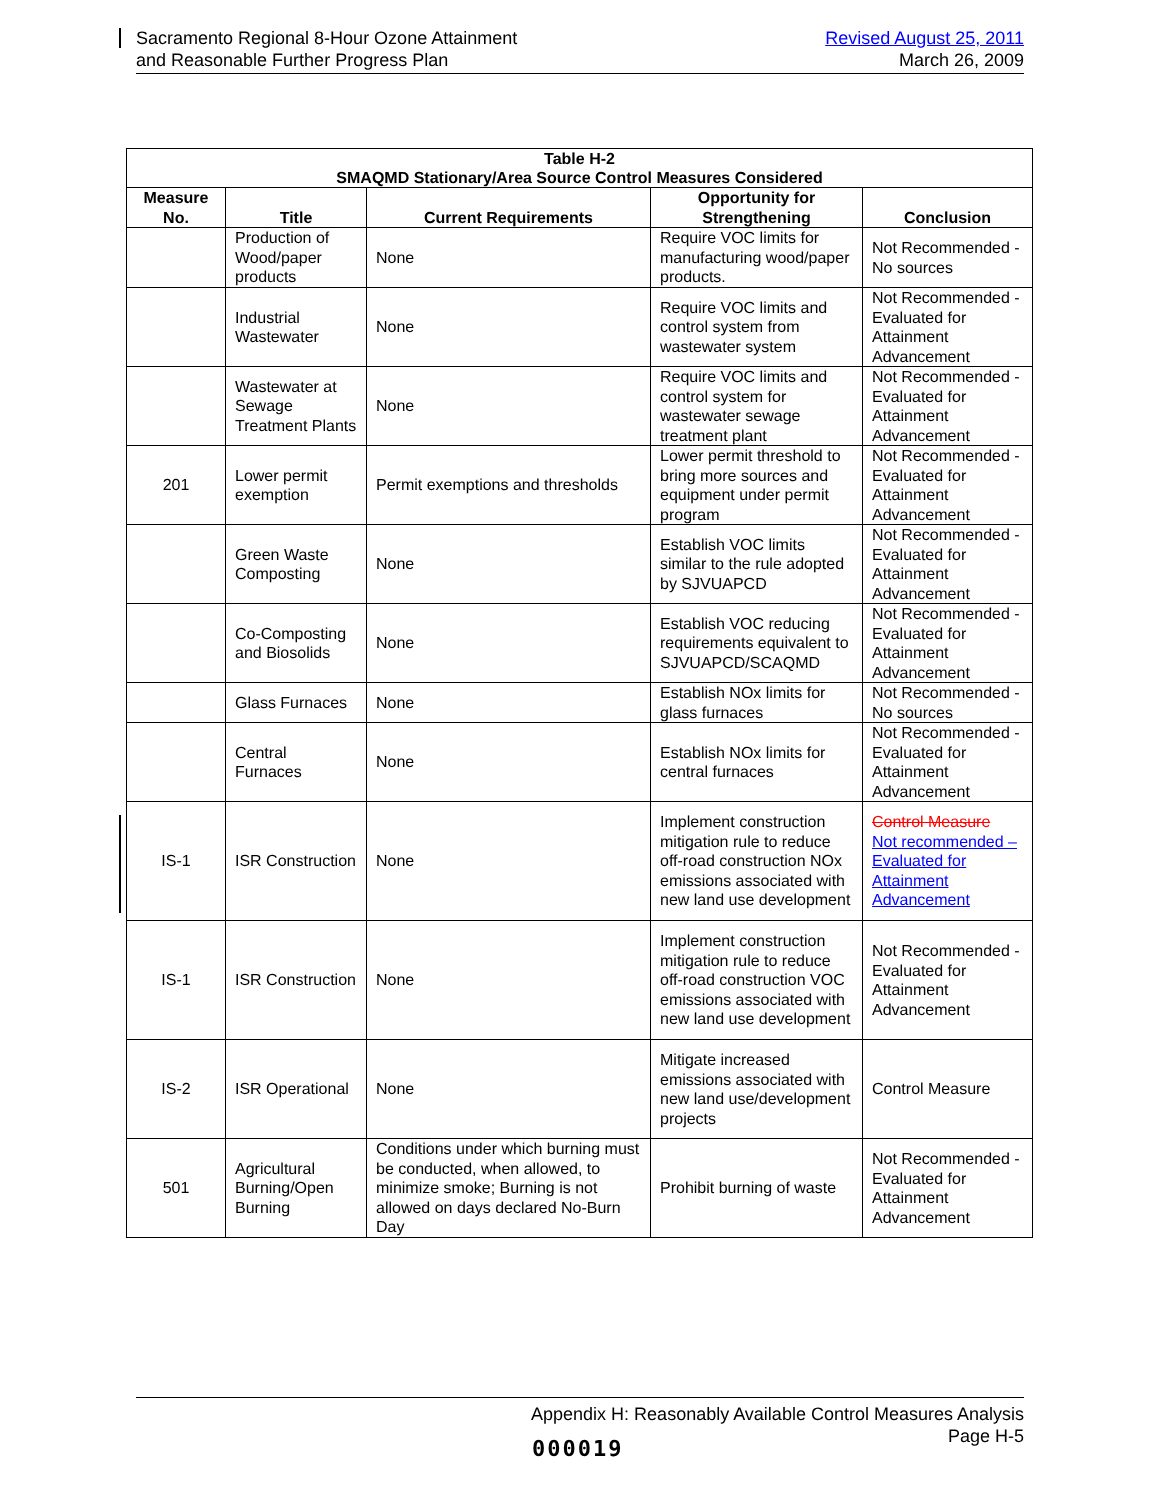Sacramento Regional 8-Hour Ozone Attainment
and Reasonable Further Progress Plan
Revised August 25, 2011
March 26, 2009
| Table H-2 SMAQMD Stationary/Area Source Control Measures Considered | | | | |
| --- | --- | --- | --- | --- |
| Measure No. | Title | Current Requirements | Opportunity for Strengthening | Conclusion |
| | Production of Wood/paper products | None | Require VOC limits for manufacturing wood/paper products. | Not Recommended - No sources |
| | Industrial Wastewater | None | Require VOC limits and control system from wastewater system | Not Recommended - Evaluated for Attainment Advancement |
| | Wastewater at Sewage Treatment Plants | None | Require VOC limits and control system for wastewater sewage treatment plant | Not Recommended - Evaluated for Attainment Advancement |
| 201 | Lower permit exemption | Permit exemptions and thresholds | Lower permit threshold to bring more sources and equipment under permit program | Not Recommended - Evaluated for Attainment Advancement |
| | Green Waste Composting | None | Establish VOC limits similar to the rule adopted by SJVUAPCD | Not Recommended - Evaluated for Attainment Advancement |
| | Co-Composting and Biosolids | None | Establish VOC reducing requirements equivalent to SJVUAPCD/SCAQMD | Not Recommended - Evaluated for Attainment Advancement |
| | Glass Furnaces | None | Establish NOx limits for glass furnaces | Not Recommended - No sources |
| | Central Furnaces | None | Establish NOx limits for central furnaces | Not Recommended - Evaluated for Attainment Advancement |
| IS-1 | ISR Construction | None | Implement construction mitigation rule to reduce off-road construction NOx emissions associated with new land use development | Control Measure Not recommended – Evaluated for Attainment Advancement |
| IS-1 | ISR Construction | None | Implement construction mitigation rule to reduce off-road construction VOC emissions associated with new land use development | Not Recommended - Evaluated for Attainment Advancement |
| IS-2 | ISR Operational | None | Mitigate increased emissions associated with new land use/development projects | Control Measure |
| 501 | Agricultural Burning/Open Burning | Conditions under which burning must be conducted, when allowed, to minimize smoke; Burning is not allowed on days declared No-Burn Day | Prohibit burning of waste | Not Recommended - Evaluated for Attainment Advancement |
Appendix H: Reasonably Available Control Measures Analysis
Page H-5
000019